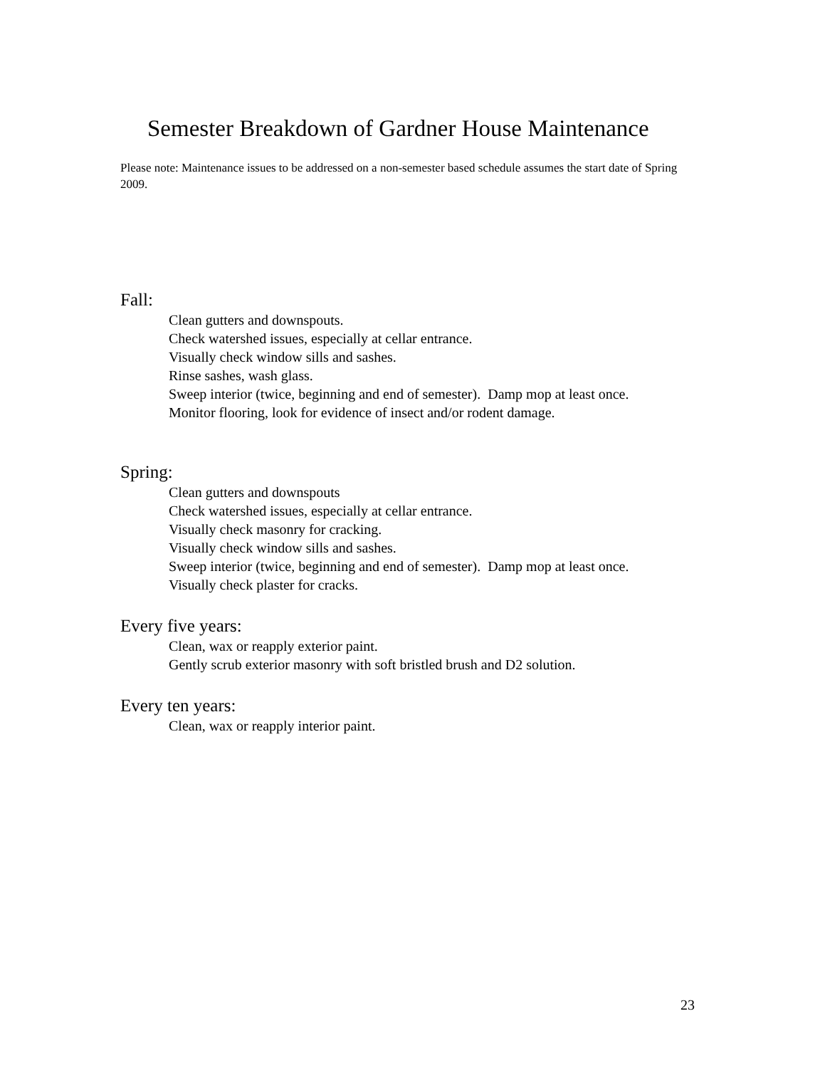Semester Breakdown of Gardner House Maintenance
Please note: Maintenance issues to be addressed on a non-semester based schedule assumes the start date of Spring 2009.
Fall:
Clean gutters and downspouts.
Check watershed issues, especially at cellar entrance.
Visually check window sills and sashes.
Rinse sashes, wash glass.
Sweep interior (twice, beginning and end of semester). Damp mop at least once.
Monitor flooring, look for evidence of insect and/or rodent damage.
Spring:
Clean gutters and downspouts
Check watershed issues, especially at cellar entrance.
Visually check masonry for cracking.
Visually check window sills and sashes.
Sweep interior (twice, beginning and end of semester). Damp mop at least once.
Visually check plaster for cracks.
Every five years:
Clean, wax or reapply exterior paint.
Gently scrub exterior masonry with soft bristled brush and D2 solution.
Every ten years:
Clean, wax or reapply interior paint.
23